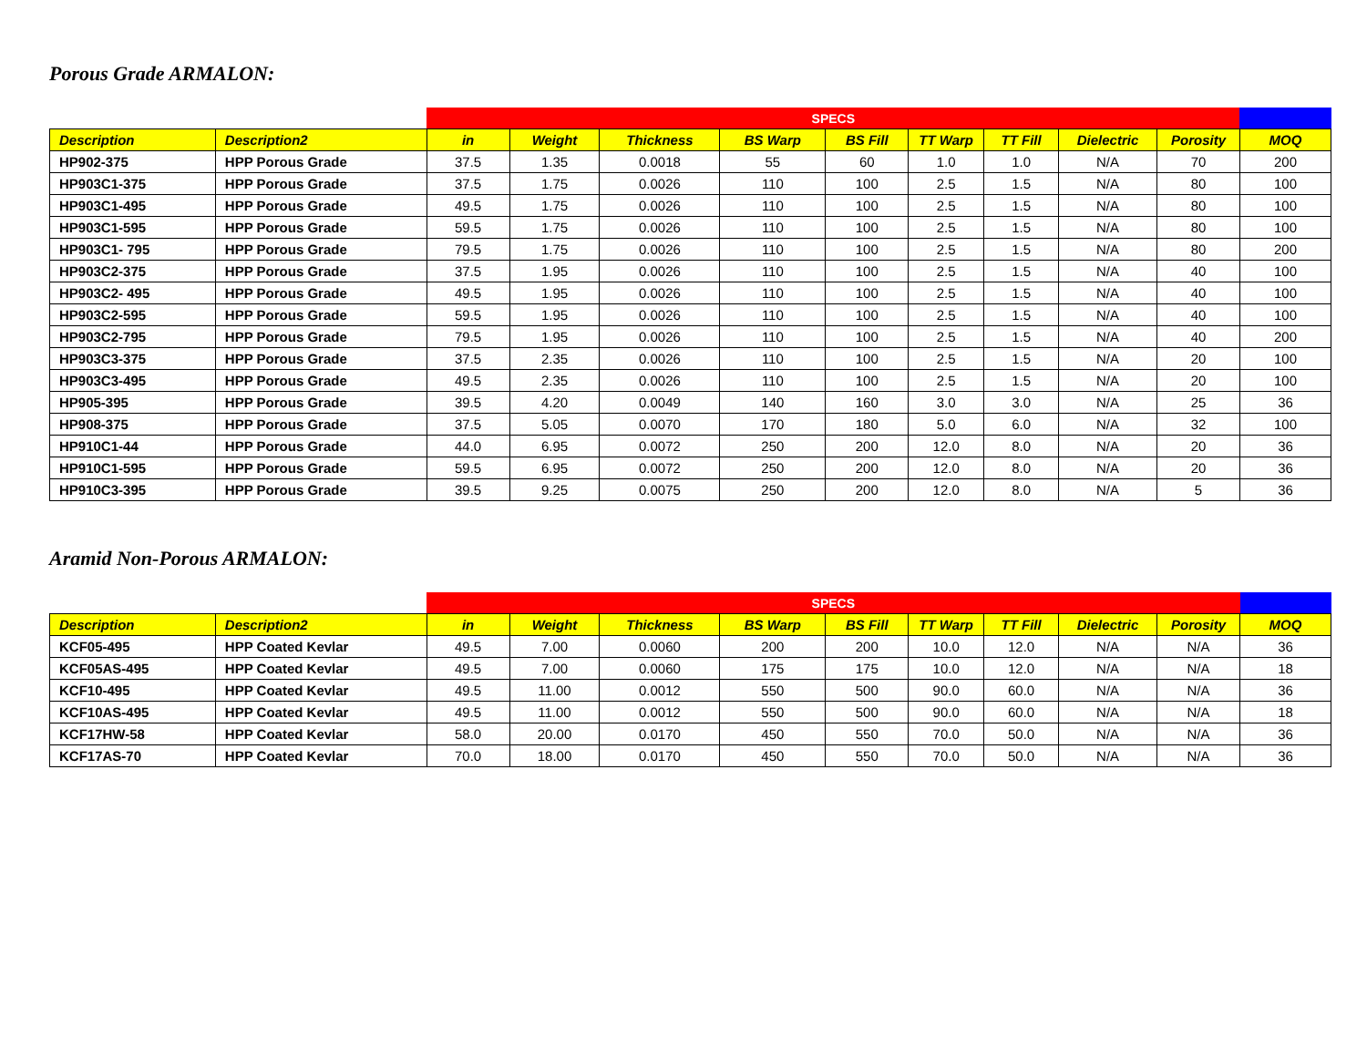Porous Grade ARMALON:
| | | SPECS | | | | | | | | | |
| --- | --- | --- | --- | --- | --- | --- | --- | --- | --- | --- | --- |
| Description | Description2 | in | Weight | Thickness | BS Warp | BS Fill | TT Warp | TT Fill | Dielectric | Porosity | MOQ |
| HP902-375 | HPP Porous Grade | 37.5 | 1.35 | 0.0018 | 55 | 60 | 1.0 | 1.0 | N/A | 70 | 200 |
| HP903C1-375 | HPP Porous Grade | 37.5 | 1.75 | 0.0026 | 110 | 100 | 2.5 | 1.5 | N/A | 80 | 100 |
| HP903C1-495 | HPP Porous Grade | 49.5 | 1.75 | 0.0026 | 110 | 100 | 2.5 | 1.5 | N/A | 80 | 100 |
| HP903C1-595 | HPP Porous Grade | 59.5 | 1.75 | 0.0026 | 110 | 100 | 2.5 | 1.5 | N/A | 80 | 100 |
| HP903C1- 795 | HPP Porous Grade | 79.5 | 1.75 | 0.0026 | 110 | 100 | 2.5 | 1.5 | N/A | 80 | 200 |
| HP903C2-375 | HPP Porous Grade | 37.5 | 1.95 | 0.0026 | 110 | 100 | 2.5 | 1.5 | N/A | 40 | 100 |
| HP903C2- 495 | HPP Porous Grade | 49.5 | 1.95 | 0.0026 | 110 | 100 | 2.5 | 1.5 | N/A | 40 | 100 |
| HP903C2-595 | HPP Porous Grade | 59.5 | 1.95 | 0.0026 | 110 | 100 | 2.5 | 1.5 | N/A | 40 | 100 |
| HP903C2-795 | HPP Porous Grade | 79.5 | 1.95 | 0.0026 | 110 | 100 | 2.5 | 1.5 | N/A | 40 | 200 |
| HP903C3-375 | HPP Porous Grade | 37.5 | 2.35 | 0.0026 | 110 | 100 | 2.5 | 1.5 | N/A | 20 | 100 |
| HP903C3-495 | HPP Porous Grade | 49.5 | 2.35 | 0.0026 | 110 | 100 | 2.5 | 1.5 | N/A | 20 | 100 |
| HP905-395 | HPP Porous Grade | 39.5 | 4.20 | 0.0049 | 140 | 160 | 3.0 | 3.0 | N/A | 25 | 36 |
| HP908-375 | HPP Porous Grade | 37.5 | 5.05 | 0.0070 | 170 | 180 | 5.0 | 6.0 | N/A | 32 | 100 |
| HP910C1-44 | HPP Porous Grade | 44.0 | 6.95 | 0.0072 | 250 | 200 | 12.0 | 8.0 | N/A | 20 | 36 |
| HP910C1-595 | HPP Porous Grade | 59.5 | 6.95 | 0.0072 | 250 | 200 | 12.0 | 8.0 | N/A | 20 | 36 |
| HP910C3-395 | HPP Porous Grade | 39.5 | 9.25 | 0.0075 | 250 | 200 | 12.0 | 8.0 | N/A | 5 | 36 |
Aramid Non-Porous ARMALON:
| | | SPECS | | | | | | | | | |
| --- | --- | --- | --- | --- | --- | --- | --- | --- | --- | --- | --- |
| Description | Description2 | in | Weight | Thickness | BS Warp | BS Fill | TT Warp | TT Fill | Dielectric | Porosity | MOQ |
| KCF05-495 | HPP Coated Kevlar | 49.5 | 7.00 | 0.0060 | 200 | 200 | 10.0 | 12.0 | N/A | N/A | 36 |
| KCF05AS-495 | HPP Coated Kevlar | 49.5 | 7.00 | 0.0060 | 175 | 175 | 10.0 | 12.0 | N/A | N/A | 18 |
| KCF10-495 | HPP Coated Kevlar | 49.5 | 11.00 | 0.0012 | 550 | 500 | 90.0 | 60.0 | N/A | N/A | 36 |
| KCF10AS-495 | HPP Coated Kevlar | 49.5 | 11.00 | 0.0012 | 550 | 500 | 90.0 | 60.0 | N/A | N/A | 18 |
| KCF17HW-58 | HPP Coated Kevlar | 58.0 | 20.00 | 0.0170 | 450 | 550 | 70.0 | 50.0 | N/A | N/A | 36 |
| KCF17AS-70 | HPP Coated Kevlar | 70.0 | 18.00 | 0.0170 | 450 | 550 | 70.0 | 50.0 | N/A | N/A | 36 |